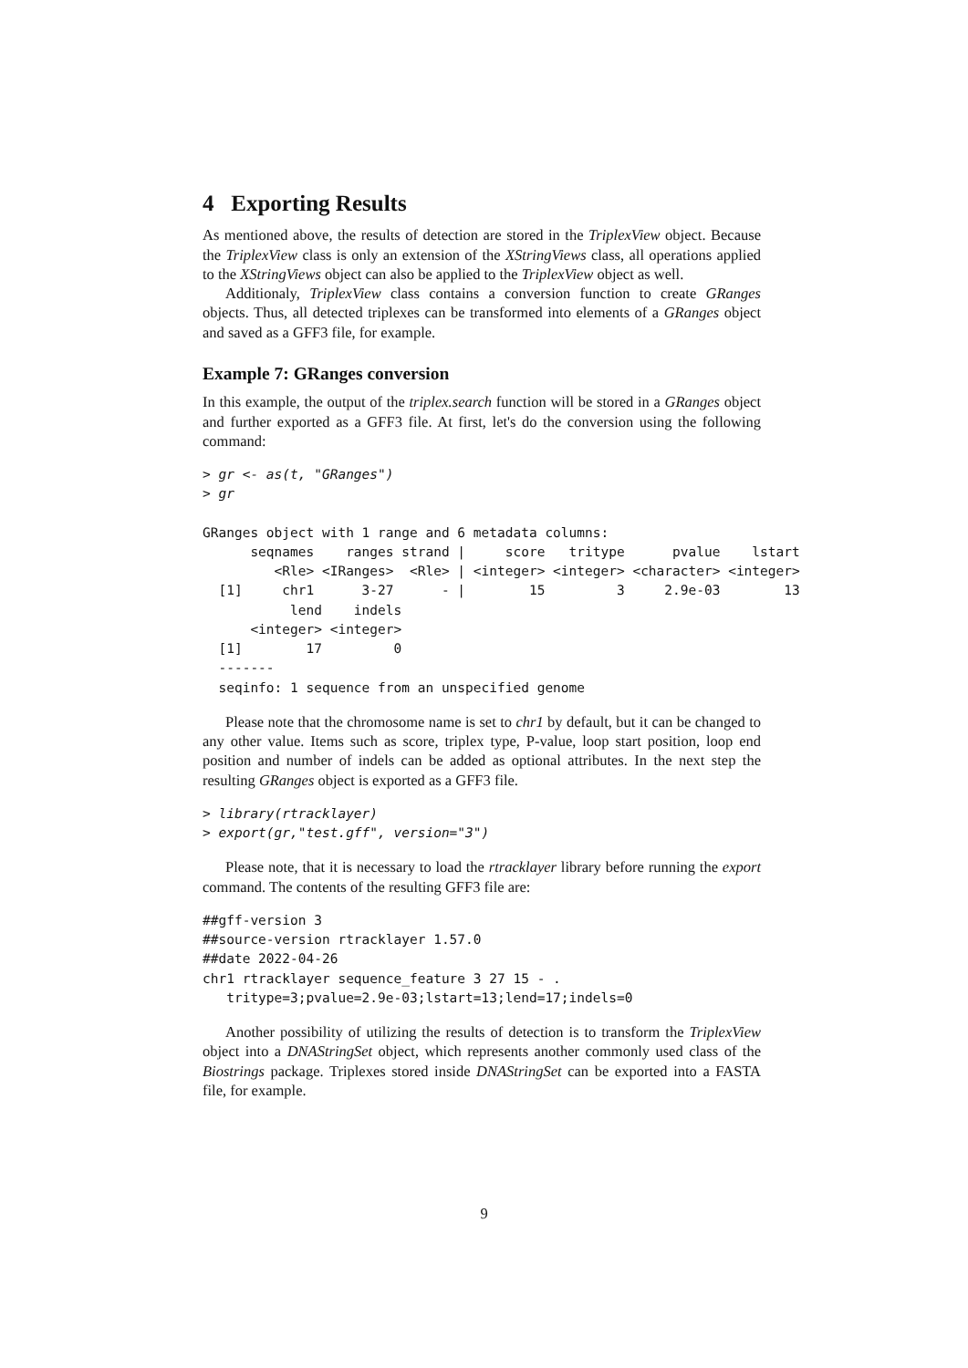4 Exporting Results
As mentioned above, the results of detection are stored in the TriplexView object. Because the TriplexView class is only an extension of the XStringViews class, all operations applied to the XStringViews object can also be applied to the TriplexView object as well.
Additionaly, TriplexView class contains a conversion function to create GRanges objects. Thus, all detected triplexes can be transformed into elements of a GRanges object and saved as a GFF3 file, for example.
Example 7: GRanges conversion
In this example, the output of the triplex.search function will be stored in a GRanges object and further exported as a GFF3 file. At first, let's do the conversion using the following command:
> gr <- as(t, "GRanges")
> gr

GRanges object with 1 range and 6 metadata columns:
      seqnames    ranges strand |     score   tritype      pvalue    lstart
         <Rle> <IRanges>  <Rle> | <integer> <integer> <character> <integer>
  [1]     chr1      3-27      - |        15         3     2.9e-03        13
           lend    indels
      <integer> <integer>
  [1]        17         0
  -------
  seqinfo: 1 sequence from an unspecified genome
Please note that the chromosome name is set to chr1 by default, but it can be changed to any other value. Items such as score, triplex type, P-value, loop start position, loop end position and number of indels can be added as optional attributes. In the next step the resulting GRanges object is exported as a GFF3 file.
> library(rtracklayer)
> export(gr,"test.gff", version="3")
Please note, that it is necessary to load the rtracklayer library before running the export command. The contents of the resulting GFF3 file are:
##gff-version 3
##source-version rtracklayer 1.57.0
##date 2022-04-26
chr1 rtracklayer sequence_feature 3 27 15 - .
   tritype=3;pvalue=2.9e-03;lstart=13;lend=17;indels=0
Another possibility of utilizing the results of detection is to transform the TriplexView object into a DNAStringSet object, which represents another commonly used class of the Biostrings package. Triplexes stored inside DNAStringSet can be exported into a FASTA file, for example.
9